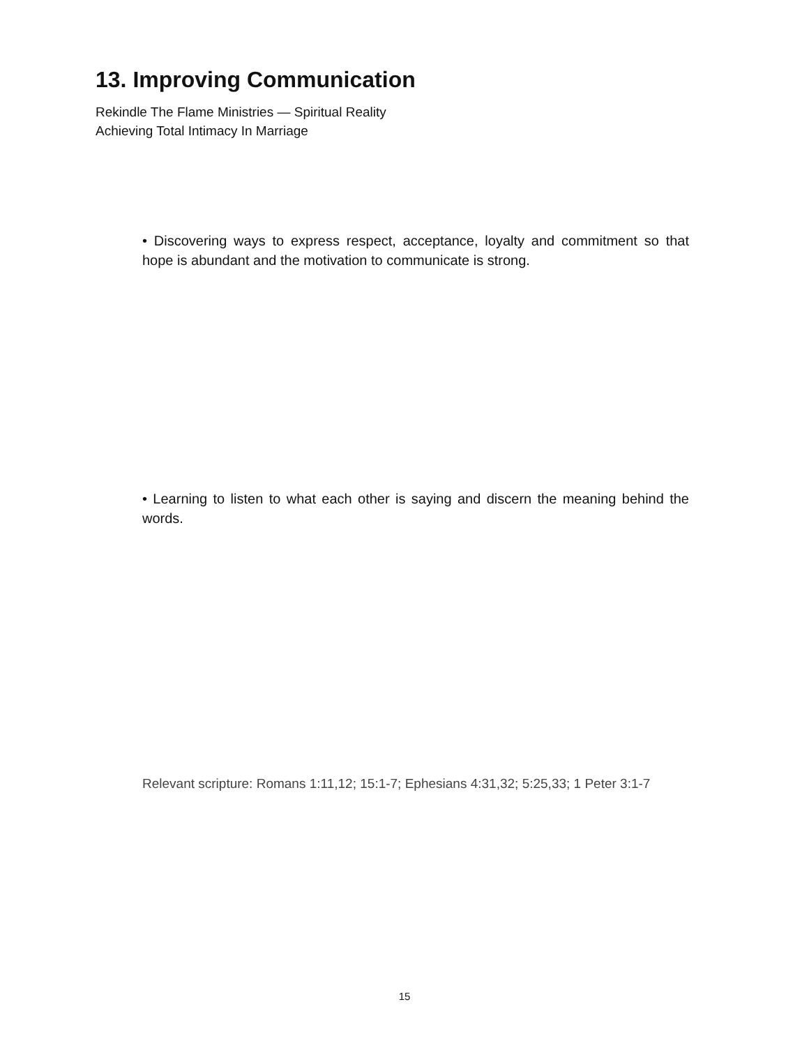13. Improving Communication
Rekindle The Flame Ministries — Spiritual Reality
Achieving Total Intimacy In Marriage
• Discovering ways to express respect, acceptance, loyalty and commitment so that hope is abundant and the motivation to communicate is strong.
• Learning to listen to what each other is saying and discern the meaning behind the words.
Relevant scripture: Romans 1:11,12; 15:1-7; Ephesians 4:31,32; 5:25,33; 1 Peter 3:1-7
15